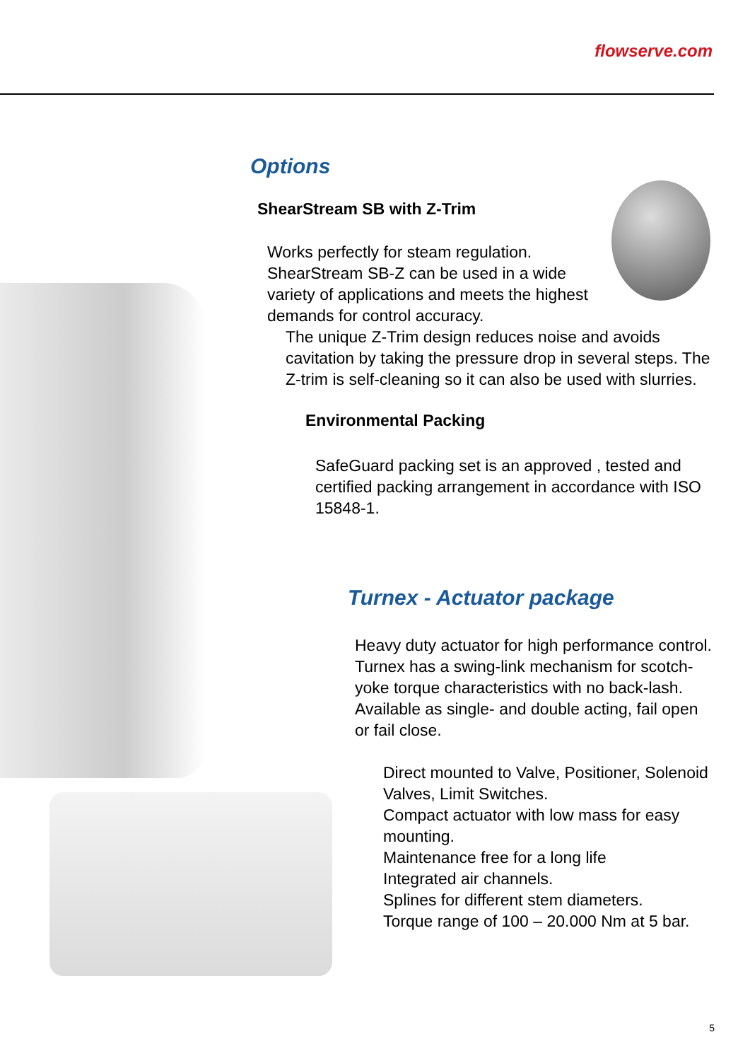flowserve.com
Options
ShearStream SB with Z-Trim
Works perfectly for steam regulation. ShearStream SB-Z can be used in a wide variety of applications and meets the highest demands for control accuracy.
The unique Z-Trim design reduces noise and avoids cavitation by taking the pressure drop in several steps. The Z-trim is self-cleaning so it can also be used with slurries.
Environmental Packing
SafeGuard packing set is an approved , tested and certified packing arrangement in accordance with ISO 15848-1.
Turnex - Actuator package
Heavy duty actuator for high performance control. Turnex has a swing-link mechanism for scotch-yoke torque characteristics with no back-lash. Available as single- and double acting, fail open or fail close.
Direct mounted to Valve, Positioner, Solenoid Valves, Limit Switches.
Compact actuator with low mass for easy mounting.
Maintenance free for a long life
Integrated air channels.
Splines for different stem diameters.
Torque range of 100 – 20.000 Nm at 5 bar.
5